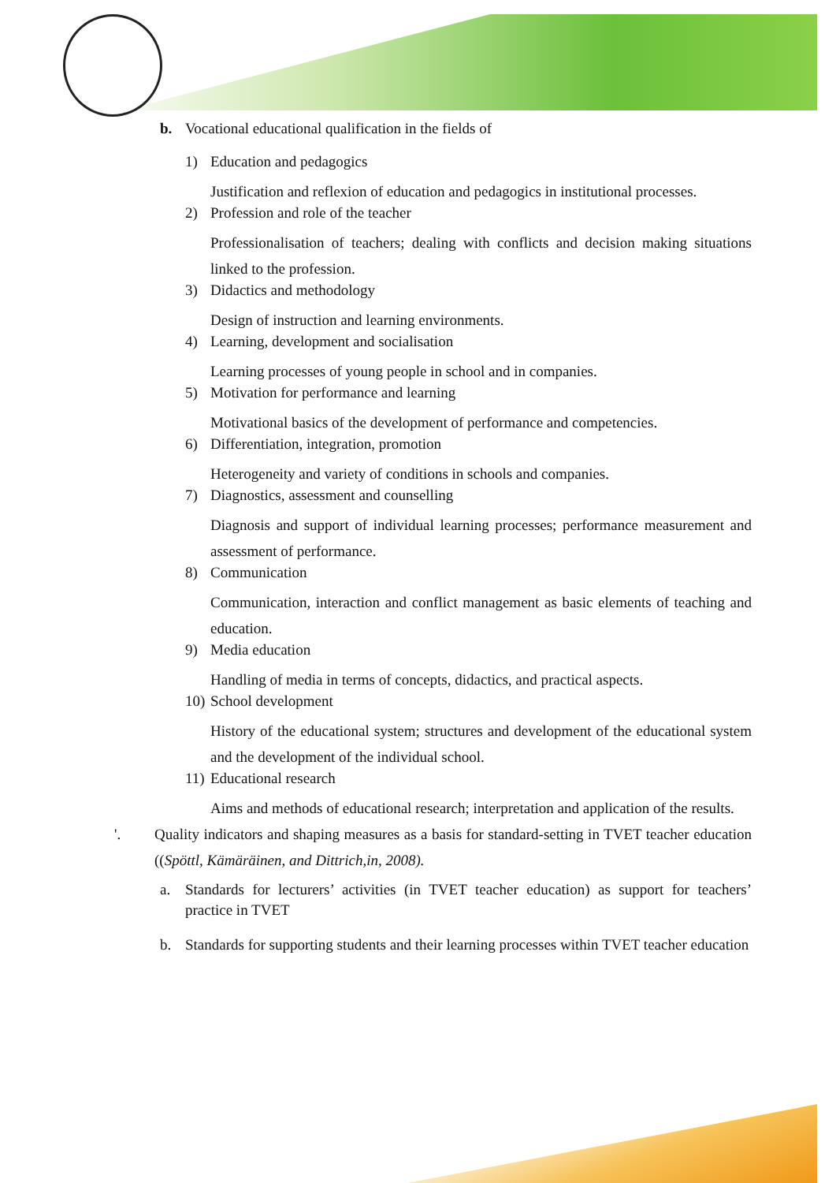b. Vocational educational qualification in the fields of
1) Education and pedagogics
Justification and reflexion of education and pedagogics in institutional processes.
2) Profession and role of the teacher
Professionalisation of teachers; dealing with conflicts and decision making situations linked to the profession.
3) Didactics and methodology
Design of instruction and learning environments.
4) Learning, development and socialisation
Learning processes of young people in school and in companies.
5) Motivation for performance and learning
Motivational basics of the development of performance and competencies.
6) Differentiation, integration, promotion
Heterogeneity and variety of conditions in schools and companies.
7) Diagnostics, assessment and counselling
Diagnosis and support of individual learning processes; performance measurement and assessment of performance.
8) Communication
Communication, interaction and conflict management as basic elements of teaching and education.
9) Media education
Handling of media in terms of concepts, didactics, and practical aspects.
10) School development
History of the educational system; structures and development of the educational system and the development of the individual school.
11) Educational research
Aims and methods of educational research; interpretation and application of the results.
'. Quality indicators and shaping measures as a basis for standard-setting in TVET teacher education ((Spöttl, Kämäräinen, and Dittrich,in, 2008).
a. Standards for lecturers’ activities (in TVET teacher education) as support for teachers’ practice in TVET
b. Standards for supporting students and their learning processes within TVET teacher education